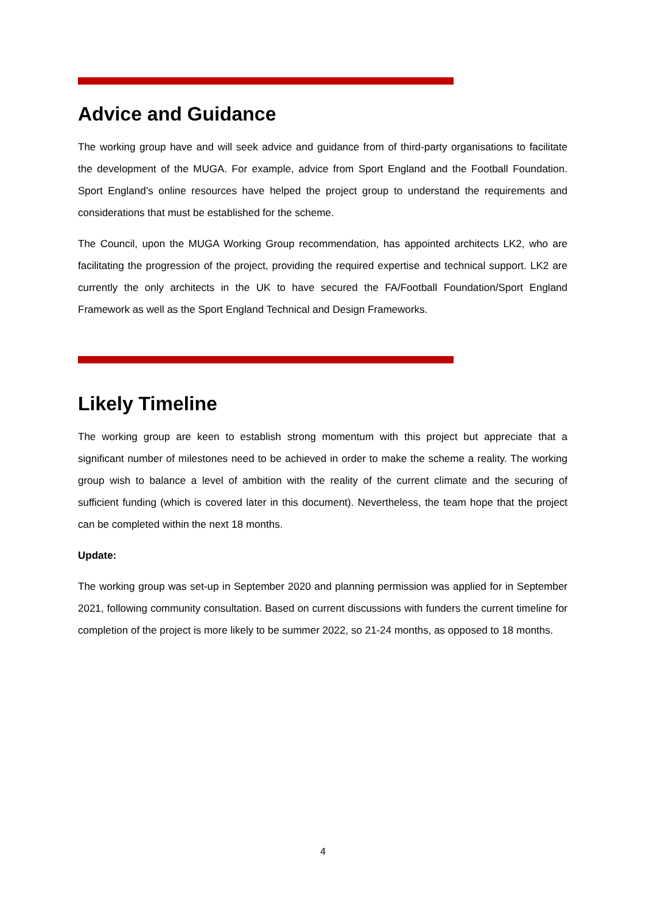Advice and Guidance
The working group have and will seek advice and guidance from of third-party organisations to facilitate the development of the MUGA. For example, advice from Sport England and the Football Foundation. Sport England’s online resources have helped the project group to understand the requirements and considerations that must be established for the scheme.
The Council, upon the MUGA Working Group recommendation, has appointed architects LK2, who are facilitating the progression of the project, providing the required expertise and technical support. LK2 are currently the only architects in the UK to have secured the FA/Football Foundation/Sport England Framework as well as the Sport England Technical and Design Frameworks.
Likely Timeline
The working group are keen to establish strong momentum with this project but appreciate that a significant number of milestones need to be achieved in order to make the scheme a reality. The working group wish to balance a level of ambition with the reality of the current climate and the securing of sufficient funding (which is covered later in this document). Nevertheless, the team hope that the project can be completed within the next 18 months.
Update:
The working group was set-up in September 2020 and planning permission was applied for in September 2021, following community consultation. Based on current discussions with funders the current timeline for completion of the project is more likely to be summer 2022, so 21-24 months, as opposed to 18 months.
4